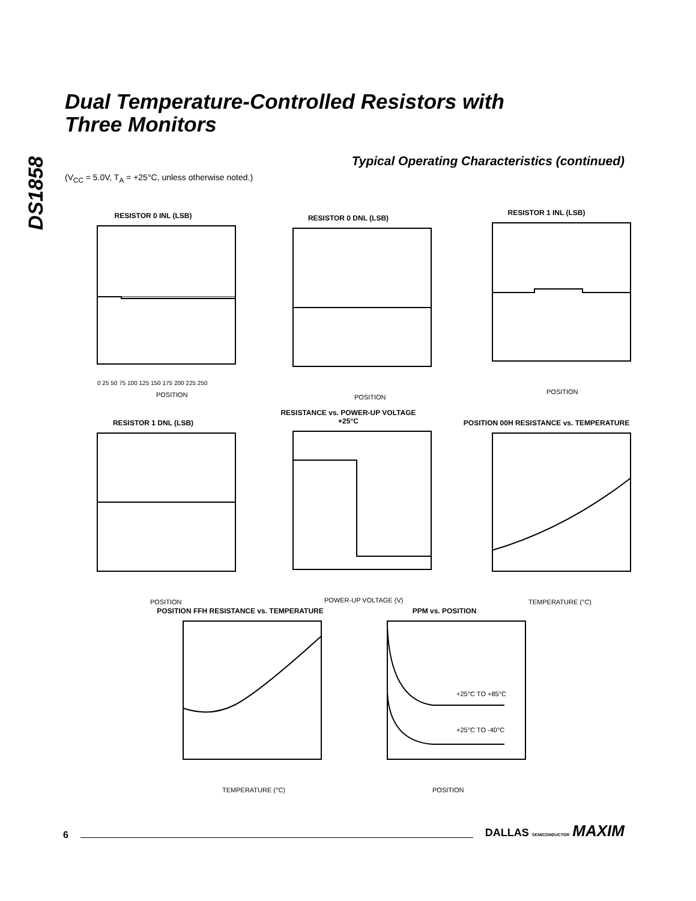DS1858
Dual Temperature-Controlled Resistors with
Three Monitors
Typical Operating Characteristics (continued)
(V<sub>CC</sub> = 5.0V, T<sub>A</sub> = +25°C, unless otherwise noted.)
RESISTOR 0 INL (LSB)
POSITION
0 25 50 75 100 125 150 175 200 225 250
RESISTOR 0 DNL (LSB)
POSITION
RESISTOR 1 INL (LSB)
POSITION
RESISTOR 1 DNL (LSB)
POSITION
RESISTANCE vs. POWER-UP VOLTAGE
+25°C
POWER-UP VOLTAGE (V)
POSITION 00H RESISTANCE vs. TEMPERATURE
TEMPERATURE (°C)
POSITION FFH RESISTANCE vs. TEMPERATURE
TEMPERATURE (°C)
PPM vs. POSITION
+25°C TO +85°C
+25°C TO -40°C
POSITION
6 DALLAS SEMICONDUCTOR MAXIM